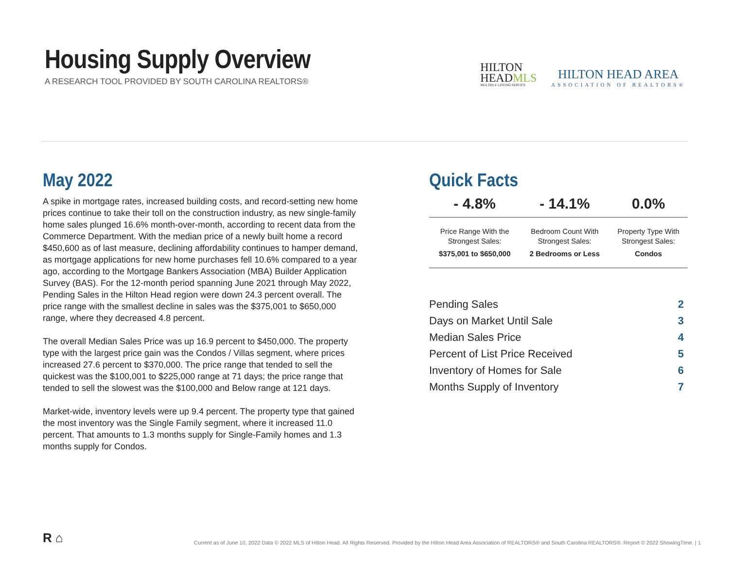Housing Supply Overview
A RESEARCH TOOL PROVIDED BY SOUTH CAROLINA REALTORS®
HILTON
HEADMLS
MULTIPLE LISTING SERVICE
HILTON HEAD AREA
ASSOCIATION OF REALTORS®
May 2022
A spike in mortgage rates, increased building costs, and record-setting new home prices continue to take their toll on the construction industry, as new single-family home sales plunged 16.6% month-over-month, according to recent data from the Commerce Department. With the median price of a newly built home a record $450,600 as of last measure, declining affordability continues to hamper demand, as mortgage applications for new home purchases fell 10.6% compared to a year ago, according to the Mortgage Bankers Association (MBA) Builder Application Survey (BAS). For the 12-month period spanning June 2021 through May 2022, Pending Sales in the Hilton Head region were down 24.3 percent overall. The price range with the smallest decline in sales was the $375,001 to $650,000 range, where they decreased 4.8 percent.
The overall Median Sales Price was up 16.9 percent to $450,000. The property type with the largest price gain was the Condos / Villas segment, where prices increased 27.6 percent to $370,000. The price range that tended to sell the quickest was the $100,001 to $225,000 range at 71 days; the price range that tended to sell the slowest was the $100,000 and Below range at 121 days.
Market-wide, inventory levels were up 9.4 percent. The property type that gained the most inventory was the Single Family segment, where it increased 11.0 percent. That amounts to 1.3 months supply for Single-Family homes and 1.3 months supply for Condos.
Quick Facts
| - 4.8% | - 14.1% | 0.0% |
| --- | --- | --- |
| Price Range With the Strongest Sales: | Bedroom Count With Strongest Sales: | Property Type With Strongest Sales: |
| $375,001 to $650,000 | 2 Bedrooms or Less | Condos |
| Pending Sales | 2 |
| Days on Market Until Sale | 3 |
| Median Sales Price | 4 |
| Percent of List Price Received | 5 |
| Inventory of Homes for Sale | 6 |
| Months Supply of Inventory | 7 |
R ⌂
Current as of June 10, 2022 Data © 2022 MLS of Hilton Head. All Rights Reserved. Provided by the Hilton Head Area Association of REALTORS® and South Carolina REALTORS®. Report © 2022 ShowingTime. | 1